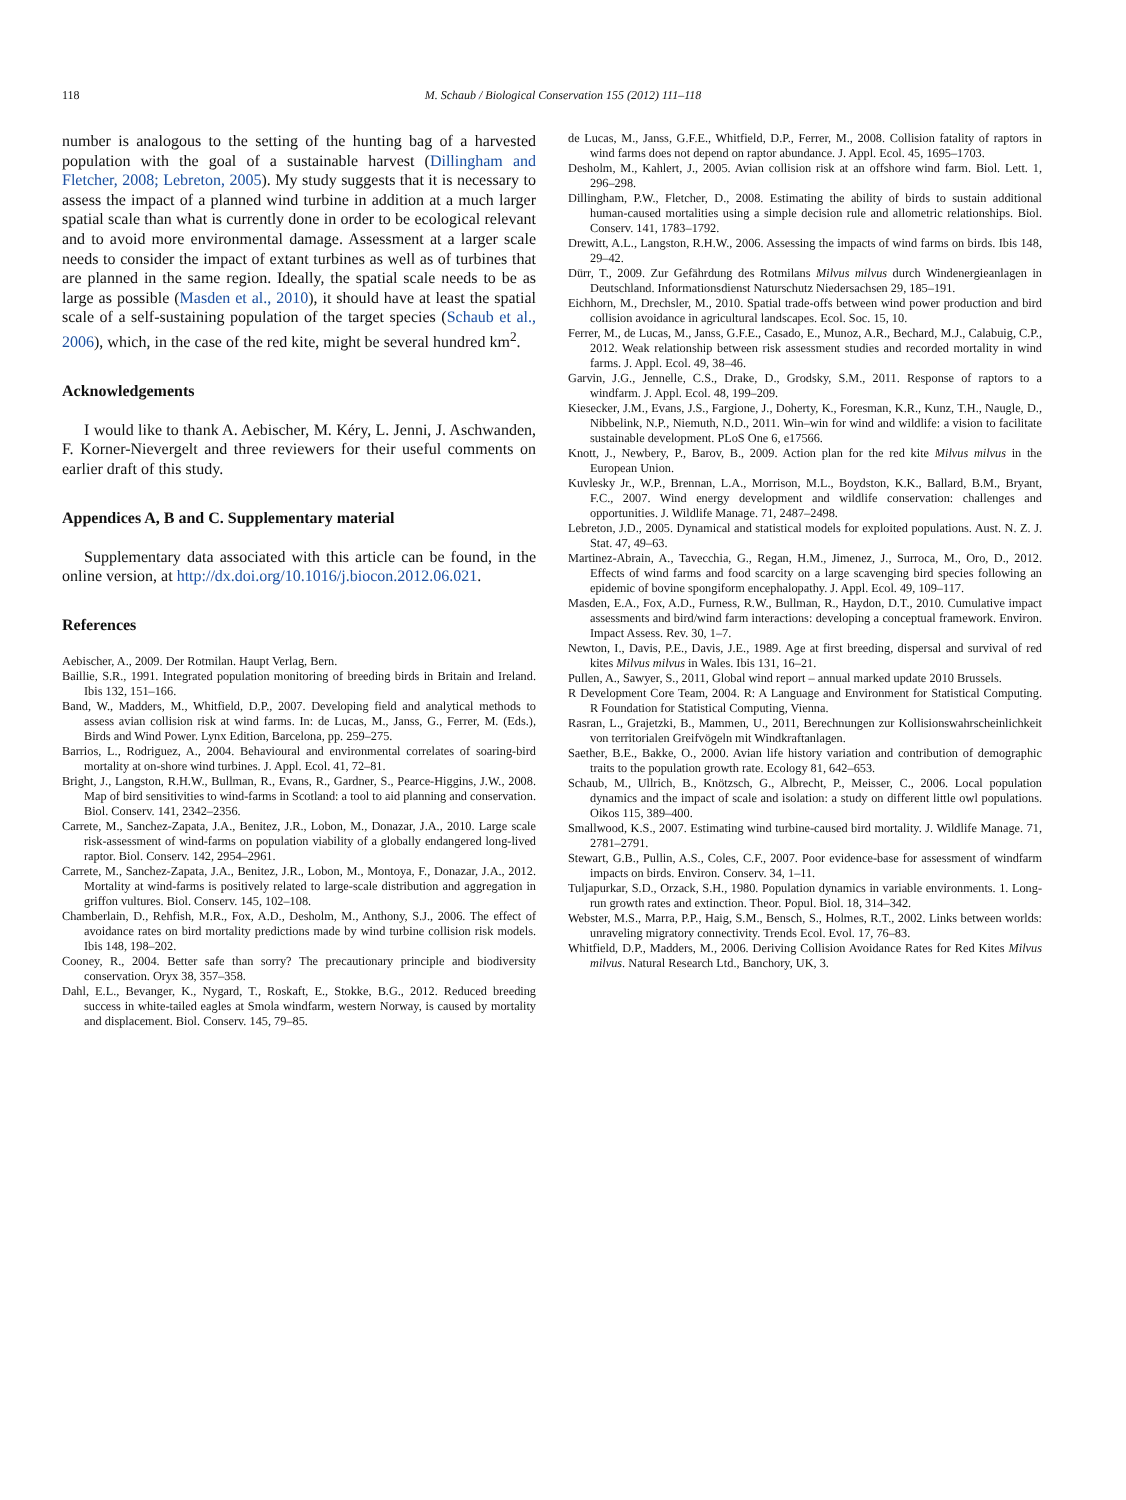118 M. Schaub / Biological Conservation 155 (2012) 111–118
number is analogous to the setting of the hunting bag of a harvested population with the goal of a sustainable harvest (Dillingham and Fletcher, 2008; Lebreton, 2005). My study suggests that it is necessary to assess the impact of a planned wind turbine in addition at a much larger spatial scale than what is currently done in order to be ecological relevant and to avoid more environmental damage. Assessment at a larger scale needs to consider the impact of extant turbines as well as of turbines that are planned in the same region. Ideally, the spatial scale needs to be as large as possible (Masden et al., 2010), it should have at least the spatial scale of a self-sustaining population of the target species (Schaub et al., 2006), which, in the case of the red kite, might be several hundred km<sup>2</sup>.
Acknowledgements
I would like to thank A. Aebischer, M. Kéry, L. Jenni, J. Aschwanden, F. Korner-Nievergelt and three reviewers for their useful comments on earlier draft of this study.
Appendices A, B and C. Supplementary material
Supplementary data associated with this article can be found, in the online version, at http://dx.doi.org/10.1016/j.biocon.2012.06.021.
References
Aebischer, A., 2009. Der Rotmilan. Haupt Verlag, Bern.
Baillie, S.R., 1991. Integrated population monitoring of breeding birds in Britain and Ireland. Ibis 132, 151–166.
Band, W., Madders, M., Whitfield, D.P., 2007. Developing field and analytical methods to assess avian collision risk at wind farms. In: de Lucas, M., Janss, G., Ferrer, M. (Eds.), Birds and Wind Power. Lynx Edition, Barcelona, pp. 259–275.
Barrios, L., Rodriguez, A., 2004. Behavioural and environmental correlates of soaring-bird mortality at on-shore wind turbines. J. Appl. Ecol. 41, 72–81.
Bright, J., Langston, R.H.W., Bullman, R., Evans, R., Gardner, S., Pearce-Higgins, J.W., 2008. Map of bird sensitivities to wind-farms in Scotland: a tool to aid planning and conservation. Biol. Conserv. 141, 2342–2356.
Carrete, M., Sanchez-Zapata, J.A., Benitez, J.R., Lobon, M., Donazar, J.A., 2010. Large scale risk-assessment of wind-farms on population viability of a globally endangered long-lived raptor. Biol. Conserv. 142, 2954–2961.
Carrete, M., Sanchez-Zapata, J.A., Benitez, J.R., Lobon, M., Montoya, F., Donazar, J.A., 2012. Mortality at wind-farms is positively related to large-scale distribution and aggregation in griffon vultures. Biol. Conserv. 145, 102–108.
Chamberlain, D., Rehfish, M.R., Fox, A.D., Desholm, M., Anthony, S.J., 2006. The effect of avoidance rates on bird mortality predictions made by wind turbine collision risk models. Ibis 148, 198–202.
Cooney, R., 2004. Better safe than sorry? The precautionary principle and biodiversity conservation. Oryx 38, 357–358.
Dahl, E.L., Bevanger, K., Nygard, T., Roskaft, E., Stokke, B.G., 2012. Reduced breeding success in white-tailed eagles at Smola windfarm, western Norway, is caused by mortality and displacement. Biol. Conserv. 145, 79–85.
de Lucas, M., Janss, G.F.E., Whitfield, D.P., Ferrer, M., 2008. Collision fatality of raptors in wind farms does not depend on raptor abundance. J. Appl. Ecol. 45, 1695–1703.
Desholm, M., Kahlert, J., 2005. Avian collision risk at an offshore wind farm. Biol. Lett. 1, 296–298.
Dillingham, P.W., Fletcher, D., 2008. Estimating the ability of birds to sustain additional human-caused mortalities using a simple decision rule and allometric relationships. Biol. Conserv. 141, 1783–1792.
Drewitt, A.L., Langston, R.H.W., 2006. Assessing the impacts of wind farms on birds. Ibis 148, 29–42.
Dürr, T., 2009. Zur Gefährdung des Rotmilans Milvus milvus durch Windenergieanlagen in Deutschland. Informationsdienst Naturschutz Niedersachsen 29, 185–191.
Eichhorn, M., Drechsler, M., 2010. Spatial trade-offs between wind power production and bird collision avoidance in agricultural landscapes. Ecol. Soc. 15, 10.
Ferrer, M., de Lucas, M., Janss, G.F.E., Casado, E., Munoz, A.R., Bechard, M.J., Calabuig, C.P., 2012. Weak relationship between risk assessment studies and recorded mortality in wind farms. J. Appl. Ecol. 49, 38–46.
Garvin, J.G., Jennelle, C.S., Drake, D., Grodsky, S.M., 2011. Response of raptors to a windfarm. J. Appl. Ecol. 48, 199–209.
Kiesecker, J.M., Evans, J.S., Fargione, J., Doherty, K., Foresman, K.R., Kunz, T.H., Naugle, D., Nibbelink, N.P., Niemuth, N.D., 2011. Win–win for wind and wildlife: a vision to facilitate sustainable development. PLoS One 6, e17566.
Knott, J., Newbery, P., Barov, B., 2009. Action plan for the red kite Milvus milvus in the European Union.
Kuvlesky Jr., W.P., Brennan, L.A., Morrison, M.L., Boydston, K.K., Ballard, B.M., Bryant, F.C., 2007. Wind energy development and wildlife conservation: challenges and opportunities. J. Wildlife Manage. 71, 2487–2498.
Lebreton, J.D., 2005. Dynamical and statistical models for exploited populations. Aust. N. Z. J. Stat. 47, 49–63.
Martinez-Abrain, A., Tavecchia, G., Regan, H.M., Jimenez, J., Surroca, M., Oro, D., 2012. Effects of wind farms and food scarcity on a large scavenging bird species following an epidemic of bovine spongiform encephalopathy. J. Appl. Ecol. 49, 109–117.
Masden, E.A., Fox, A.D., Furness, R.W., Bullman, R., Haydon, D.T., 2010. Cumulative impact assessments and bird/wind farm interactions: developing a conceptual framework. Environ. Impact Assess. Rev. 30, 1–7.
Newton, I., Davis, P.E., Davis, J.E., 1989. Age at first breeding, dispersal and survival of red kites Milvus milvus in Wales. Ibis 131, 16–21.
Pullen, A., Sawyer, S., 2011, Global wind report – annual marked update 2010 Brussels.
R Development Core Team, 2004. R: A Language and Environment for Statistical Computing. R Foundation for Statistical Computing, Vienna.
Rasran, L., Grajetzki, B., Mammen, U., 2011, Berechnungen zur Kollisionswahrscheinlichkeit von territorialen Greifvögeln mit Windkraftanlagen.
Saether, B.E., Bakke, O., 2000. Avian life history variation and contribution of demographic traits to the population growth rate. Ecology 81, 642–653.
Schaub, M., Ullrich, B., Knötzsch, G., Albrecht, P., Meisser, C., 2006. Local population dynamics and the impact of scale and isolation: a study on different little owl populations. Oikos 115, 389–400.
Smallwood, K.S., 2007. Estimating wind turbine-caused bird mortality. J. Wildlife Manage. 71, 2781–2791.
Stewart, G.B., Pullin, A.S., Coles, C.F., 2007. Poor evidence-base for assessment of windfarm impacts on birds. Environ. Conserv. 34, 1–11.
Tuljapurkar, S.D., Orzack, S.H., 1980. Population dynamics in variable environments. 1. Long-run growth rates and extinction. Theor. Popul. Biol. 18, 314–342.
Webster, M.S., Marra, P.P., Haig, S.M., Bensch, S., Holmes, R.T., 2002. Links between worlds: unraveling migratory connectivity. Trends Ecol. Evol. 17, 76–83.
Whitfield, D.P., Madders, M., 2006. Deriving Collision Avoidance Rates for Red Kites Milvus milvus. Natural Research Ltd., Banchory, UK, 3.